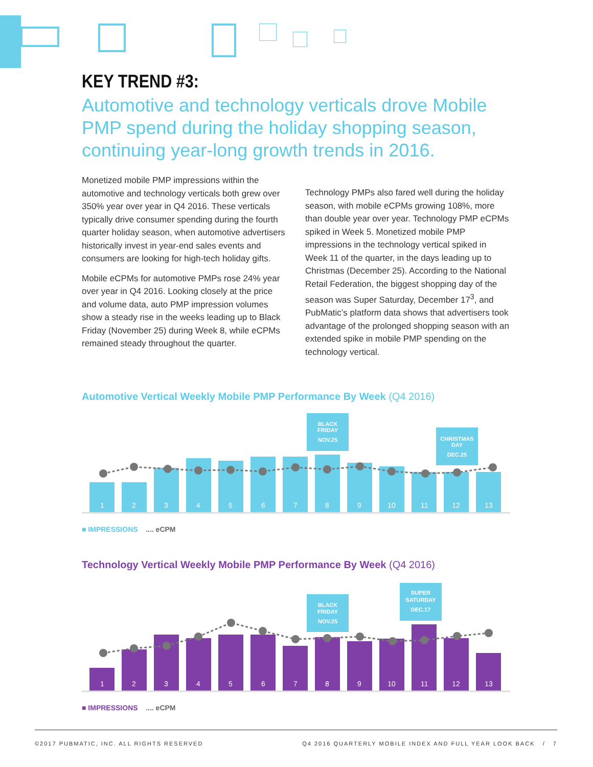KEY TREND #3:
Automotive and technology verticals drove Mobile PMP spend during the holiday shopping season, continuing year-long growth trends in 2016.
Monetized mobile PMP impressions within the automotive and technology verticals both grew over 350% year over year in Q4 2016. These verticals typically drive consumer spending during the fourth quarter holiday season, when automotive advertisers historically invest in year-end sales events and consumers are looking for high-tech holiday gifts.
Mobile eCPMs for automotive PMPs rose 24% year over year in Q4 2016. Looking closely at the price and volume data, auto PMP impression volumes show a steady rise in the weeks leading up to Black Friday (November 25) during Week 8, while eCPMs remained steady throughout the quarter.
Technology PMPs also fared well during the holiday season, with mobile eCPMs growing 108%, more than double year over year. Technology PMP eCPMs spiked in Week 5. Monetized mobile PMP impressions in the technology vertical spiked in Week 11 of the quarter, in the days leading up to Christmas (December 25). According to the National Retail Federation, the biggest shopping day of the season was Super Saturday, December 17<sup>3</sup>, and PubMatic’s platform data shows that advertisers took advantage of the prolonged shopping season with an extended spike in mobile PMP spending on the technology vertical.
Automotive Vertical Weekly Mobile PMP Performance By Week (Q4 2016)
BLACK
FRIDAY
NOV.25
CHRISTMAS
DAY
DEC.25
1
2
3
4
5
6
7
8
9
10
11
12
13
■ IMPRESSIONS .... eCPM
Technology Vertical Weekly Mobile PMP Performance By Week (Q4 2016)
BLACK
FRIDAY
NOV.25
SUPER
SATURDAY
DEC.17
1
2
3
4
5
6
7
8
9
10
11
12
13
■ IMPRESSIONS .... eCPM
©2017 PUBMATIC, INC. ALL RIGHTS RESERVED Q4 2016 QUARTERLY MOBILE INDEX AND FULL YEAR LOOK BACK / 7